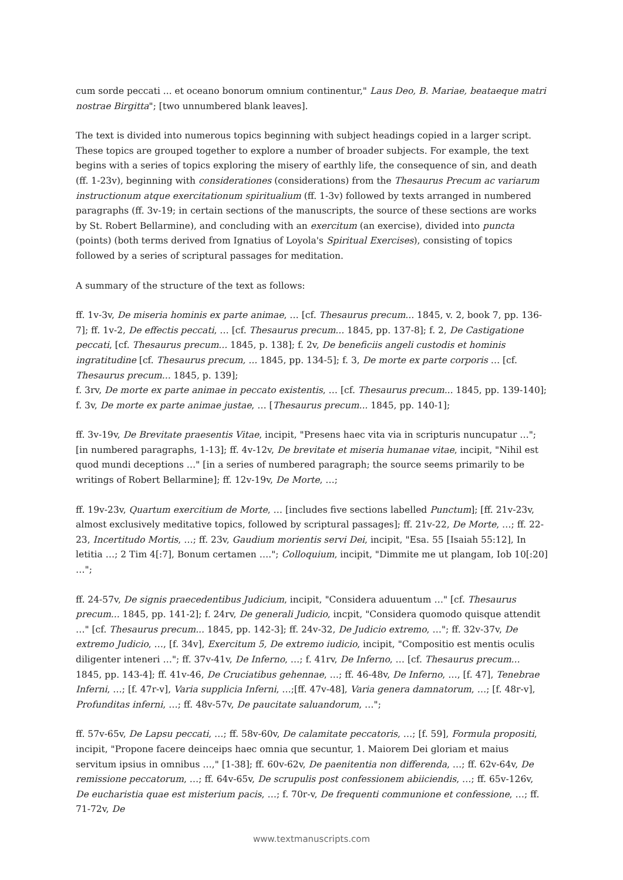cum sorde peccati ... et oceano bonorum omnium continentur," Laus Deo, B. Mariae, beataeque matri nostrae Birgitta"; [two unnumbered blank leaves].
The text is divided into numerous topics beginning with subject headings copied in a larger script. These topics are grouped together to explore a number of broader subjects. For example, the text begins with a series of topics exploring the misery of earthly life, the consequence of sin, and death (ff. 1-23v), beginning with considerationes (considerations) from the Thesaurus Precum ac variarum instructionum atque exercitationum spiritualium (ff. 1-3v) followed by texts arranged in numbered paragraphs (ff. 3v-19; in certain sections of the manuscripts, the source of these sections are works by St. Robert Bellarmine), and concluding with an exercitum (an exercise), divided into puncta (points) (both terms derived from Ignatius of Loyola's Spiritual Exercises), consisting of topics followed by a series of scriptural passages for meditation.
A summary of the structure of the text as follows:
ff. 1v-3v, De miseria hominis ex parte animae, … [cf. Thesaurus precum... 1845, v. 2, book 7, pp. 136-7]; ff. 1v-2, De effectis peccati, … [cf. Thesaurus precum... 1845, pp. 137-8]; f. 2, De Castigatione peccati, [cf. Thesaurus precum... 1845, p. 138]; f. 2v, De beneficiis angeli custodis et hominis ingratitudine [cf. Thesaurus precum, ... 1845, pp. 134-5]; f. 3, De morte ex parte corporis … [cf. Thesaurus precum... 1845, p. 139];
f. 3rv, De morte ex parte animae in peccato existentis, … [cf. Thesaurus precum... 1845, pp. 139-140];
f. 3v, De morte ex parte animae justae, … [Thesaurus precum... 1845, pp. 140-1];
ff. 3v-19v, De Brevitate praesentis Vitae, incipit, "Presens haec vita via in scripturis nuncupatur …"; [in numbered paragraphs, 1-13]; ff. 4v-12v, De brevitate et miseria humanae vitae, incipit, "Nihil est quod mundi deceptions …" [in a series of numbered paragraph; the source seems primarily to be writings of Robert Bellarmine]; ff. 12v-19v, De Morte, …;
ff. 19v-23v, Quartum exercitium de Morte, … [includes five sections labelled Punctum]; [ff. 21v-23v, almost exclusively meditative topics, followed by scriptural passages]; ff. 21v-22, De Morte, …; ff. 22-23, Incertitudo Mortis, …; ff. 23v, Gaudium morientis servi Dei, incipit, "Esa. 55 [Isaiah 55:12], In letitia …; 2 Tim 4[:7], Bonum certamen …."; Colloquium, incipit, "Dimmite me ut plangam, Iob 10[:20] …";
ff. 24-57v, De signis praecedentibus Judicium, incipit, "Considera aduuentum …" [cf. Thesaurus precum... 1845, pp. 141-2]; f. 24rv, De generali Judicio, incpit, "Considera quomodo quisque attendit …" [cf. Thesaurus precum... 1845, pp. 142-3]; ff. 24v-32, De Judicio extremo, …"; ff. 32v-37v, De extremo Judicio, …, [f. 34v], Exercitum 5, De extremo iudicio, incipit, "Compositio est mentis oculis diligenter inteneri …"; ff. 37v-41v, De Inferno, …; f. 41rv, De Inferno, … [cf. Thesaurus precum... 1845, pp. 143-4]; ff. 41v-46, De Cruciatibus gehennae, …; ff. 46-48v, De Inferno, …, [f. 47], Tenebrae Inferni, …; [f. 47r-v], Varia supplicia Inferni, …;[ff. 47v-48], Varia genera damnatorum, …; [f. 48r-v], Profunditas inferni, …; ff. 48v-57v, De paucitate saluandorum, …";
ff. 57v-65v, De Lapsu peccati, …; ff. 58v-60v, De calamitate peccatoris, …; [f. 59], Formula propositi, incipit, "Propone facere deinceips haec omnia que secuntur, 1. Maiorem Dei gloriam et maius servitum ipsius in omnibus …," [1-38]; ff. 60v-62v, De paenitentia non differenda, …; ff. 62v-64v, De remissione peccatorum, …; ff. 64v-65v, De scrupulis post confessionem abiiciendis, …; ff. 65v-126v, De eucharistia quae est misterium pacis, …; f. 70r-v, De frequenti communione et confessione, …; ff. 71-72v, De
www.textmanuscripts.com